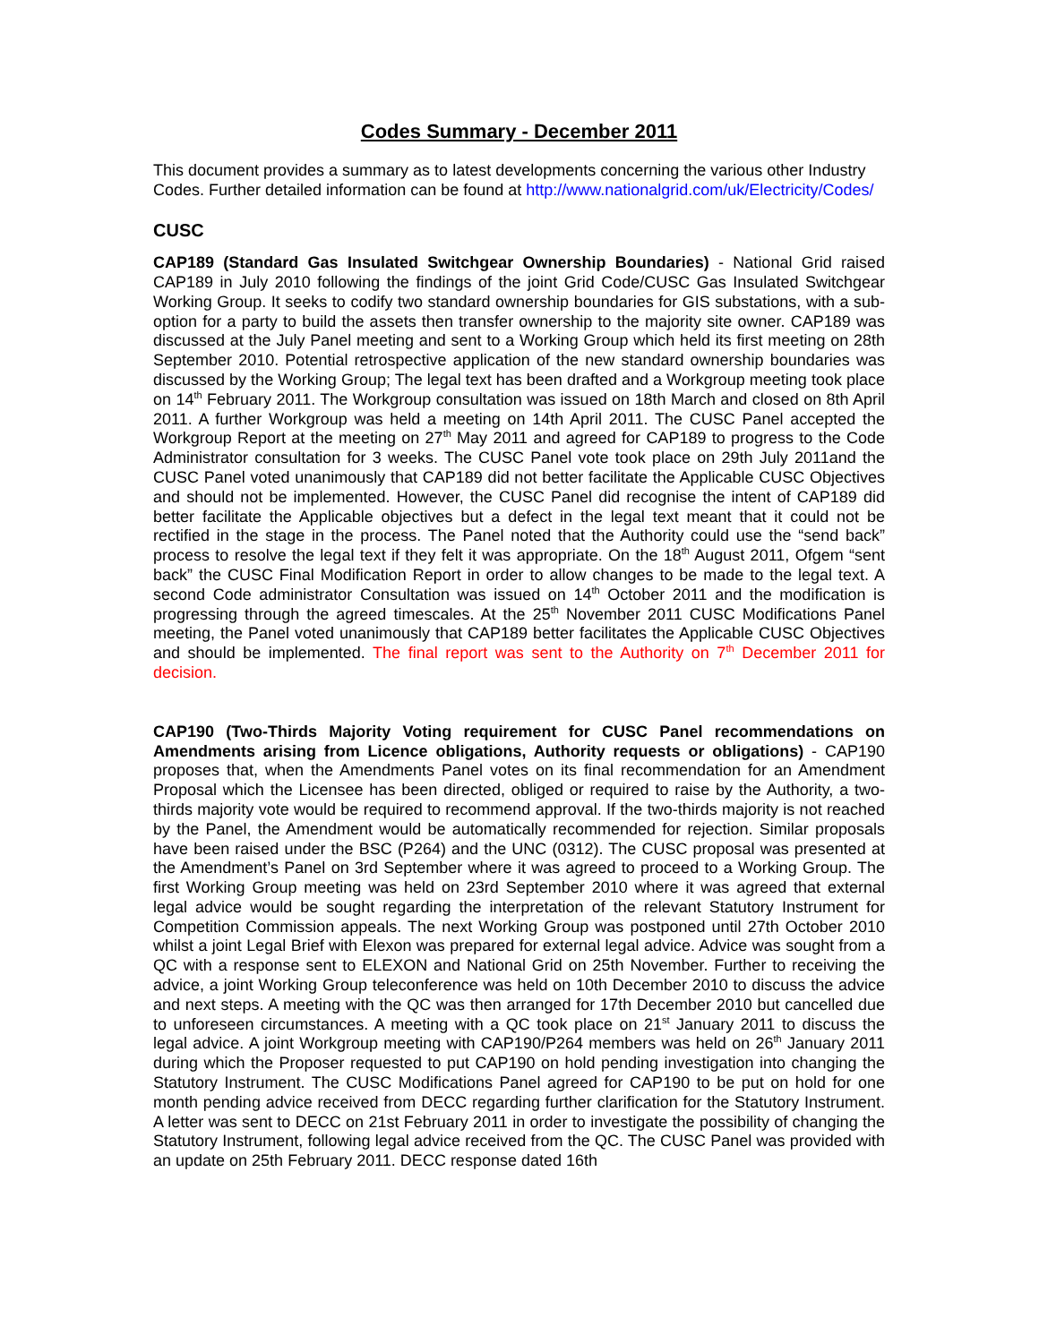Codes Summary - December 2011
This document provides a summary as to latest developments concerning the various other Industry Codes. Further detailed information can be found at http://www.nationalgrid.com/uk/Electricity/Codes/
CUSC
CAP189 (Standard Gas Insulated Switchgear Ownership Boundaries) - National Grid raised CAP189 in July 2010 following the findings of the joint Grid Code/CUSC Gas Insulated Switchgear Working Group. It seeks to codify two standard ownership boundaries for GIS substations, with a sub-option for a party to build the assets then transfer ownership to the majority site owner. CAP189 was discussed at the July Panel meeting and sent to a Working Group which held its first meeting on 28th September 2010. Potential retrospective application of the new standard ownership boundaries was discussed by the Working Group; The legal text has been drafted and a Workgroup meeting took place on 14<sup>th</sup> February 2011. The Workgroup consultation was issued on 18th March and closed on 8th April 2011. A further Workgroup was held a meeting on 14th April 2011. The CUSC Panel accepted the Workgroup Report at the meeting on 27<sup>th</sup> May 2011 and agreed for CAP189 to progress to the Code Administrator consultation for 3 weeks. The CUSC Panel vote took place on 29th July 2011and the CUSC Panel voted unanimously that CAP189 did not better facilitate the Applicable CUSC Objectives and should not be implemented. However, the CUSC Panel did recognise the intent of CAP189 did better facilitate the Applicable objectives but a defect in the legal text meant that it could not be rectified in the stage in the process. The Panel noted that the Authority could use the “send back” process to resolve the legal text if they felt it was appropriate. On the 18<sup>th</sup> August 2011, Ofgem “sent back” the CUSC Final Modification Report in order to allow changes to be made to the legal text. A second Code administrator Consultation was issued on 14<sup>th</sup> October 2011 and the modification is progressing through the agreed timescales. At the 25<sup>th</sup> November 2011 CUSC Modifications Panel meeting, the Panel voted unanimously that CAP189 better facilitates the Applicable CUSC Objectives and should be implemented. The final report was sent to the Authority on 7<sup>th</sup> December 2011 for decision.
CAP190 (Two-Thirds Majority Voting requirement for CUSC Panel recommendations on Amendments arising from Licence obligations, Authority requests or obligations) - CAP190 proposes that, when the Amendments Panel votes on its final recommendation for an Amendment Proposal which the Licensee has been directed, obliged or required to raise by the Authority, a two-thirds majority vote would be required to recommend approval. If the two-thirds majority is not reached by the Panel, the Amendment would be automatically recommended for rejection. Similar proposals have been raised under the BSC (P264) and the UNC (0312). The CUSC proposal was presented at the Amendment’s Panel on 3rd September where it was agreed to proceed to a Working Group. The first Working Group meeting was held on 23rd September 2010 where it was agreed that external legal advice would be sought regarding the interpretation of the relevant Statutory Instrument for Competition Commission appeals. The next Working Group was postponed until 27th October 2010 whilst a joint Legal Brief with Elexon was prepared for external legal advice. Advice was sought from a QC with a response sent to ELEXON and National Grid on 25th November. Further to receiving the advice, a joint Working Group teleconference was held on 10th December 2010 to discuss the advice and next steps. A meeting with the QC was then arranged for 17th December 2010 but cancelled due to unforeseen circumstances. A meeting with a QC took place on 21<sup>st</sup> January 2011 to discuss the legal advice. A joint Workgroup meeting with CAP190/P264 members was held on 26<sup>th</sup> January 2011 during which the Proposer requested to put CAP190 on hold pending investigation into changing the Statutory Instrument. The CUSC Modifications Panel agreed for CAP190 to be put on hold for one month pending advice received from DECC regarding further clarification for the Statutory Instrument. A letter was sent to DECC on 21st February 2011 in order to investigate the possibility of changing the Statutory Instrument, following legal advice received from the QC. The CUSC Panel was provided with an update on 25th February 2011. DECC response dated 16th